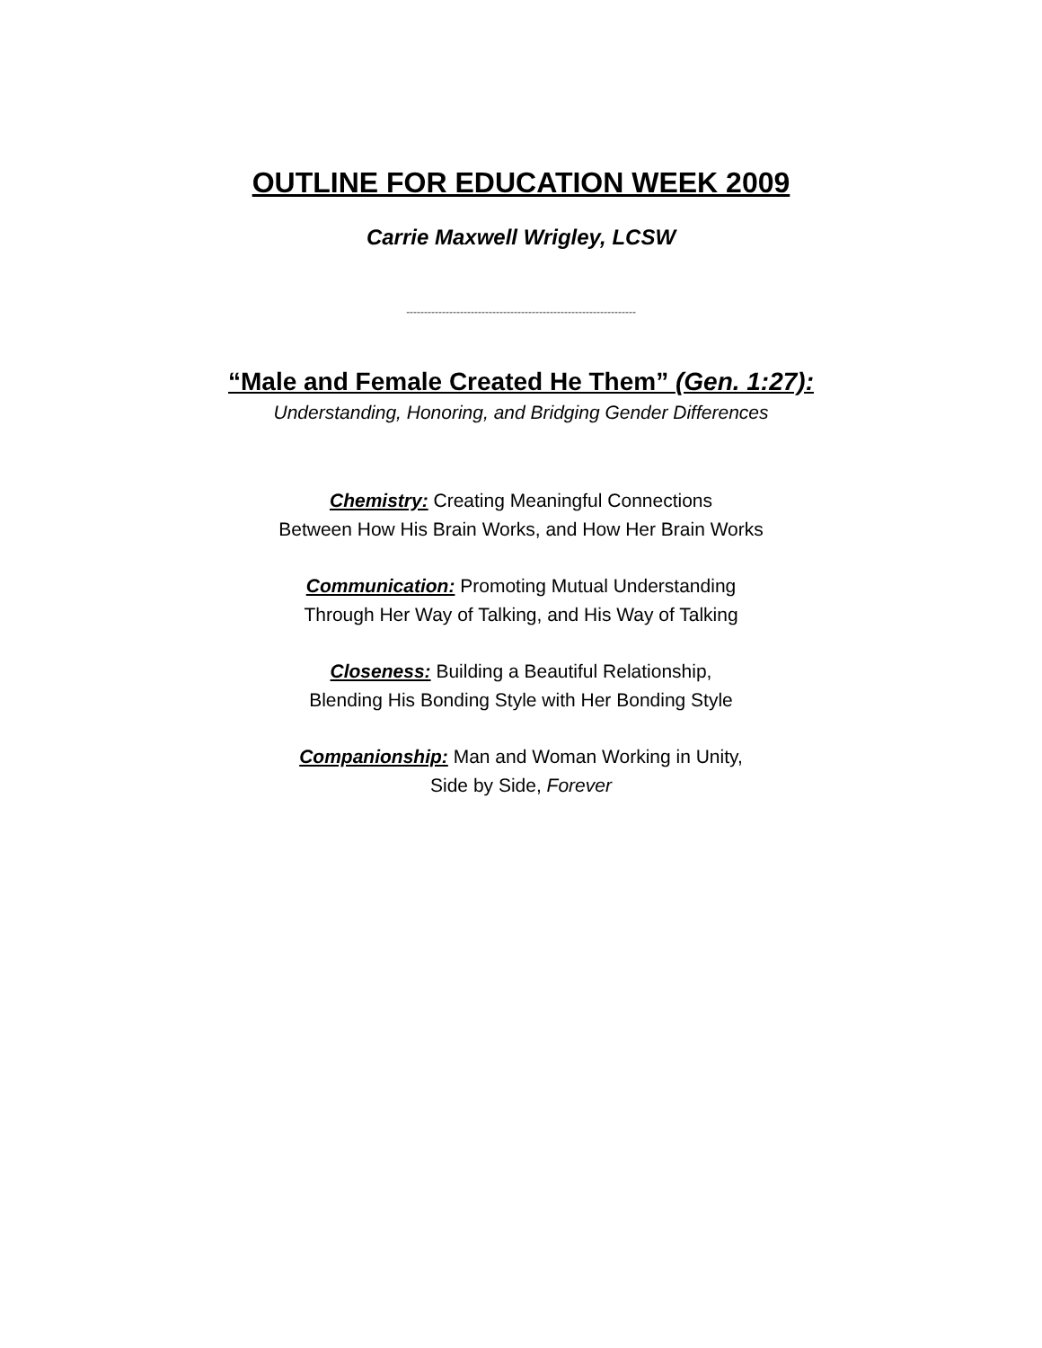OUTLINE FOR EDUCATION WEEK 2009
Carrie Maxwell Wrigley, LCSW
----------------------------------------------------------------
“Male and Female Created He Them” (Gen. 1:27):
Understanding, Honoring, and Bridging Gender Differences
Chemistry: Creating Meaningful Connections
Between How His Brain Works, and How Her Brain Works
Communication: Promoting Mutual Understanding
Through Her Way of Talking, and His Way of Talking
Closeness: Building a Beautiful Relationship,
Blending His Bonding Style with Her Bonding Style
Companionship: Man and Woman Working in Unity,
Side by Side, Forever